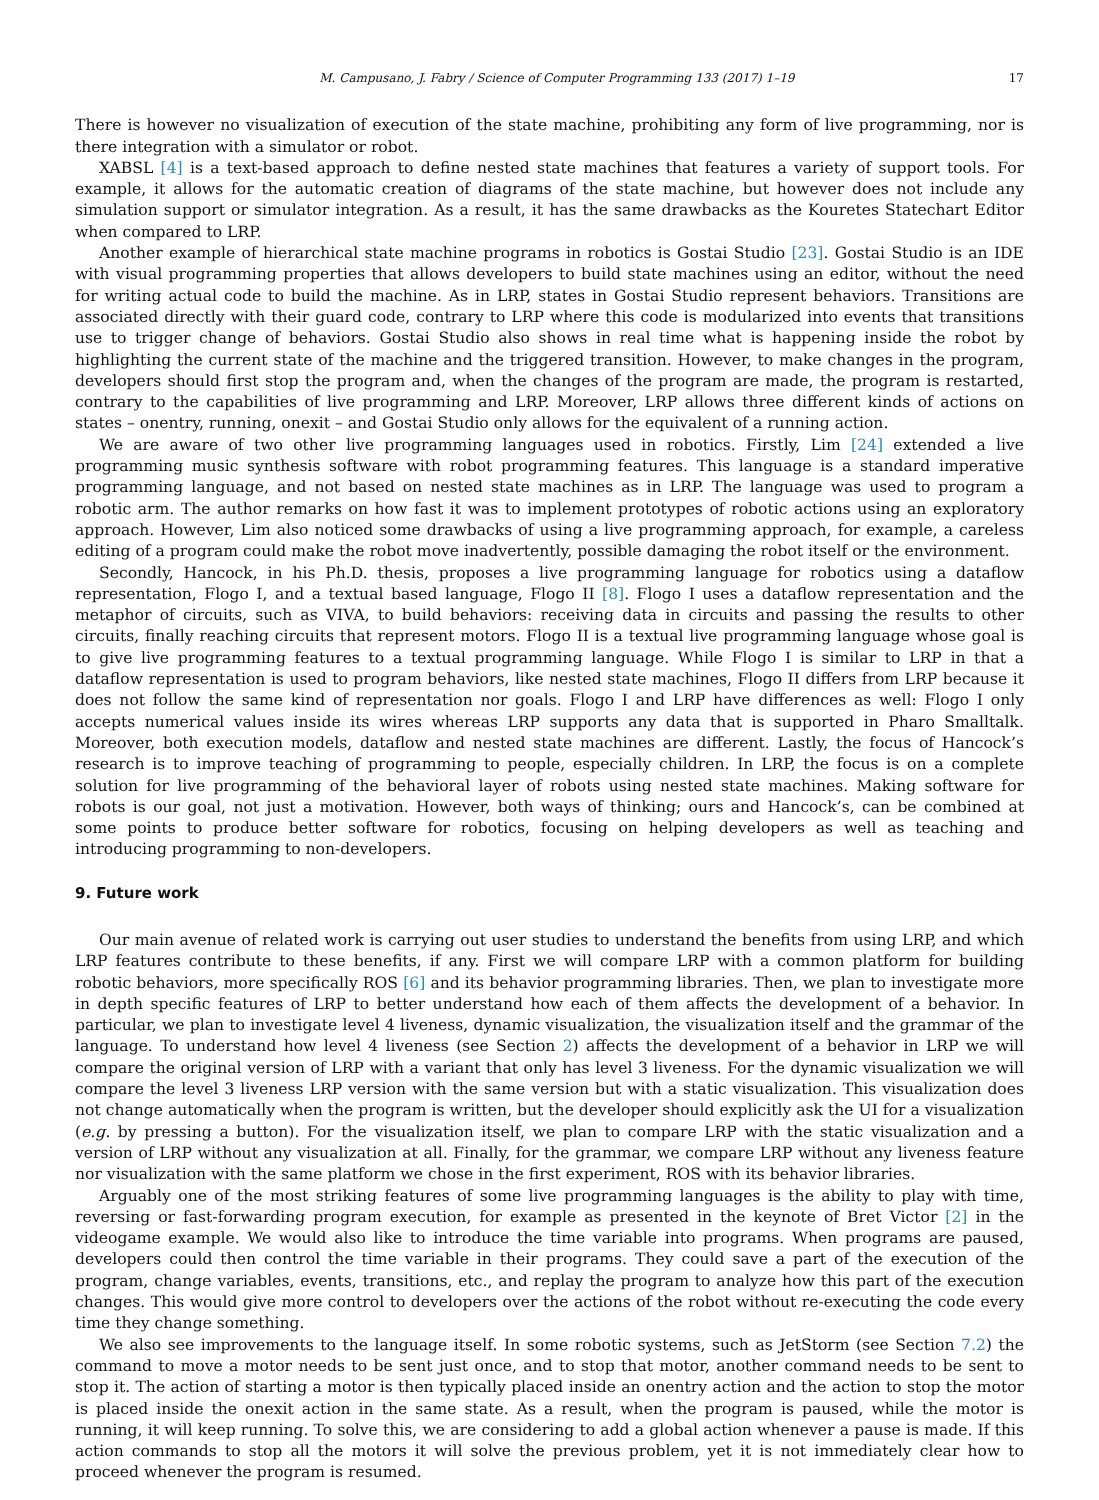M. Campusano, J. Fabry / Science of Computer Programming 133 (2017) 1–19 17
There is however no visualization of execution of the state machine, prohibiting any form of live programming, nor is there integration with a simulator or robot.
XABSL [4] is a text-based approach to define nested state machines that features a variety of support tools. For example, it allows for the automatic creation of diagrams of the state machine, but however does not include any simulation support or simulator integration. As a result, it has the same drawbacks as the Kouretes Statechart Editor when compared to LRP.
Another example of hierarchical state machine programs in robotics is Gostai Studio [23]. Gostai Studio is an IDE with visual programming properties that allows developers to build state machines using an editor, without the need for writing actual code to build the machine. As in LRP, states in Gostai Studio represent behaviors. Transitions are associated directly with their guard code, contrary to LRP where this code is modularized into events that transitions use to trigger change of behaviors. Gostai Studio also shows in real time what is happening inside the robot by highlighting the current state of the machine and the triggered transition. However, to make changes in the program, developers should first stop the program and, when the changes of the program are made, the program is restarted, contrary to the capabilities of live programming and LRP. Moreover, LRP allows three different kinds of actions on states – onentry, running, onexit – and Gostai Studio only allows for the equivalent of a running action.
We are aware of two other live programming languages used in robotics. Firstly, Lim [24] extended a live programming music synthesis software with robot programming features. This language is a standard imperative programming language, and not based on nested state machines as in LRP. The language was used to program a robotic arm. The author remarks on how fast it was to implement prototypes of robotic actions using an exploratory approach. However, Lim also noticed some drawbacks of using a live programming approach, for example, a careless editing of a program could make the robot move inadvertently, possible damaging the robot itself or the environment.
Secondly, Hancock, in his Ph.D. thesis, proposes a live programming language for robotics using a dataflow representation, Flogo I, and a textual based language, Flogo II [8]. Flogo I uses a dataflow representation and the metaphor of circuits, such as VIVA, to build behaviors: receiving data in circuits and passing the results to other circuits, finally reaching circuits that represent motors. Flogo II is a textual live programming language whose goal is to give live programming features to a textual programming language. While Flogo I is similar to LRP in that a dataflow representation is used to program behaviors, like nested state machines, Flogo II differs from LRP because it does not follow the same kind of representation nor goals. Flogo I and LRP have differences as well: Flogo I only accepts numerical values inside its wires whereas LRP supports any data that is supported in Pharo Smalltalk. Moreover, both execution models, dataflow and nested state machines are different. Lastly, the focus of Hancock’s research is to improve teaching of programming to people, especially children. In LRP, the focus is on a complete solution for live programming of the behavioral layer of robots using nested state machines. Making software for robots is our goal, not just a motivation. However, both ways of thinking; ours and Hancock’s, can be combined at some points to produce better software for robotics, focusing on helping developers as well as teaching and introducing programming to non-developers.
9. Future work
Our main avenue of related work is carrying out user studies to understand the benefits from using LRP, and which LRP features contribute to these benefits, if any. First we will compare LRP with a common platform for building robotic behaviors, more specifically ROS [6] and its behavior programming libraries. Then, we plan to investigate more in depth specific features of LRP to better understand how each of them affects the development of a behavior. In particular, we plan to investigate level 4 liveness, dynamic visualization, the visualization itself and the grammar of the language. To understand how level 4 liveness (see Section 2) affects the development of a behavior in LRP we will compare the original version of LRP with a variant that only has level 3 liveness. For the dynamic visualization we will compare the level 3 liveness LRP version with the same version but with a static visualization. This visualization does not change automatically when the program is written, but the developer should explicitly ask the UI for a visualization (e.g. by pressing a button). For the visualization itself, we plan to compare LRP with the static visualization and a version of LRP without any visualization at all. Finally, for the grammar, we compare LRP without any liveness feature nor visualization with the same platform we chose in the first experiment, ROS with its behavior libraries.
Arguably one of the most striking features of some live programming languages is the ability to play with time, reversing or fast-forwarding program execution, for example as presented in the keynote of Bret Victor [2] in the videogame example. We would also like to introduce the time variable into programs. When programs are paused, developers could then control the time variable in their programs. They could save a part of the execution of the program, change variables, events, transitions, etc., and replay the program to analyze how this part of the execution changes. This would give more control to developers over the actions of the robot without re-executing the code every time they change something.
We also see improvements to the language itself. In some robotic systems, such as JetStorm (see Section 7.2) the command to move a motor needs to be sent just once, and to stop that motor, another command needs to be sent to stop it. The action of starting a motor is then typically placed inside an onentry action and the action to stop the motor is placed inside the onexit action in the same state. As a result, when the program is paused, while the motor is running, it will keep running. To solve this, we are considering to add a global action whenever a pause is made. If this action commands to stop all the motors it will solve the previous problem, yet it is not immediately clear how to proceed whenever the program is resumed.